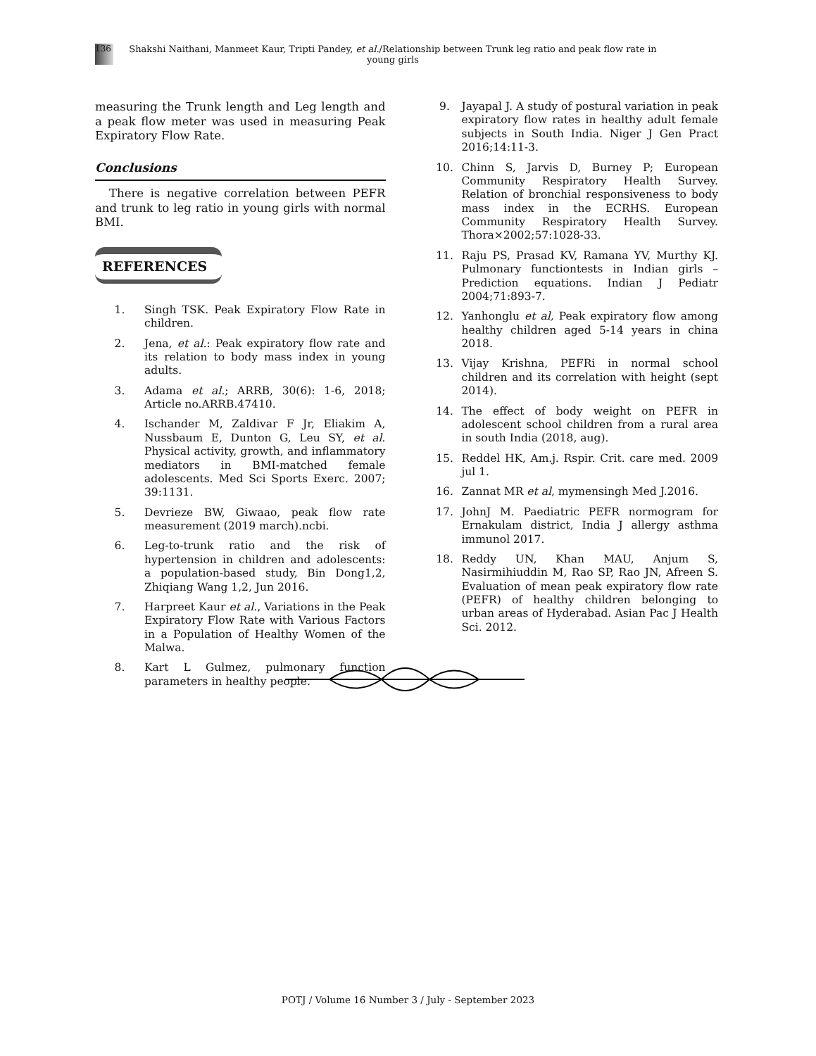136
Shakshi Naithani, Manmeet Kaur, Tripti Pandey, et al./Relationship between Trunk leg ratio and peak flow rate in young girls
measuring the Trunk length and Leg length and a peak flow meter was used in measuring Peak Expiratory Flow Rate.
Conclusions
There is negative correlation between PEFR and trunk to leg ratio in young girls with normal BMI.
REFERENCES
1. Singh TSK. Peak Expiratory Flow Rate in children.
2. Jena, et al.: Peak expiratory flow rate and its relation to body mass index in young adults.
3. Adama et al.; ARRB, 30(6): 1-6, 2018; Article no.ARRB.47410.
4. Ischander M, Zaldivar F Jr, Eliakim A, Nussbaum E, Dunton G, Leu SY, et al. Physical activity, growth, and inflammatory mediators in BMI-matched female adolescents. Med Sci Sports Exerc. 2007; 39:1131.
5. Devrieze BW, Giwaao, peak flow rate measurement (2019 march).ncbi.
6. Leg-to-trunk ratio and the risk of hypertension in children and adolescents: a population-based study, Bin Dong1,2, Zhiqiang Wang 1,2, Jun 2016.
7. Harpreet Kaur et al., Variations in the Peak Expiratory Flow Rate with Various Factors in a Population of Healthy Women of the Malwa.
8. Kart L Gulmez, pulmonary function parameters in healthy people.
9. Jayapal J. A study of postural variation in peak expiratory flow rates in healthy adult female subjects in South India. Niger J Gen Pract 2016;14:11-3.
10. Chinn S, Jarvis D, Burney P; European Community Respiratory Health Survey. Relation of bronchial responsiveness to body mass index in the ECRHS. European Community Respiratory Health Survey. Thora×2002;57:1028-33.
11. Raju PS, Prasad KV, Ramana YV, Murthy KJ. Pulmonary functiontests in Indian girls – Prediction equations. Indian J Pediatr 2004;71:893-7.
12. Yanhonglu et al, Peak expiratory flow among healthy children aged 5-14 years in china 2018.
13. Vijay Krishna, PEFRi in normal school children and its correlation with height (sept 2014).
14. The effect of body weight on PEFR in adolescent school children from a rural area in south India (2018, aug).
15. Reddel HK, Am.j. Rspir. Crit. care med. 2009 jul 1.
16. Zannat MR et al, mymensingh Med J.2016.
17. JohnJ M. Paediatric PEFR normogram for Ernakulam district, India J allergy asthma immunol 2017.
18. Reddy UN, Khan MAU, Anjum S, Nasirmihiuddin M, Rao SP, Rao JN, Afreen S. Evaluation of mean peak expiratory flow rate (PEFR) of healthy children belonging to urban areas of Hyderabad. Asian Pac J Health Sci. 2012.
POTJ / Volume 16 Number 3 / July - September 2023